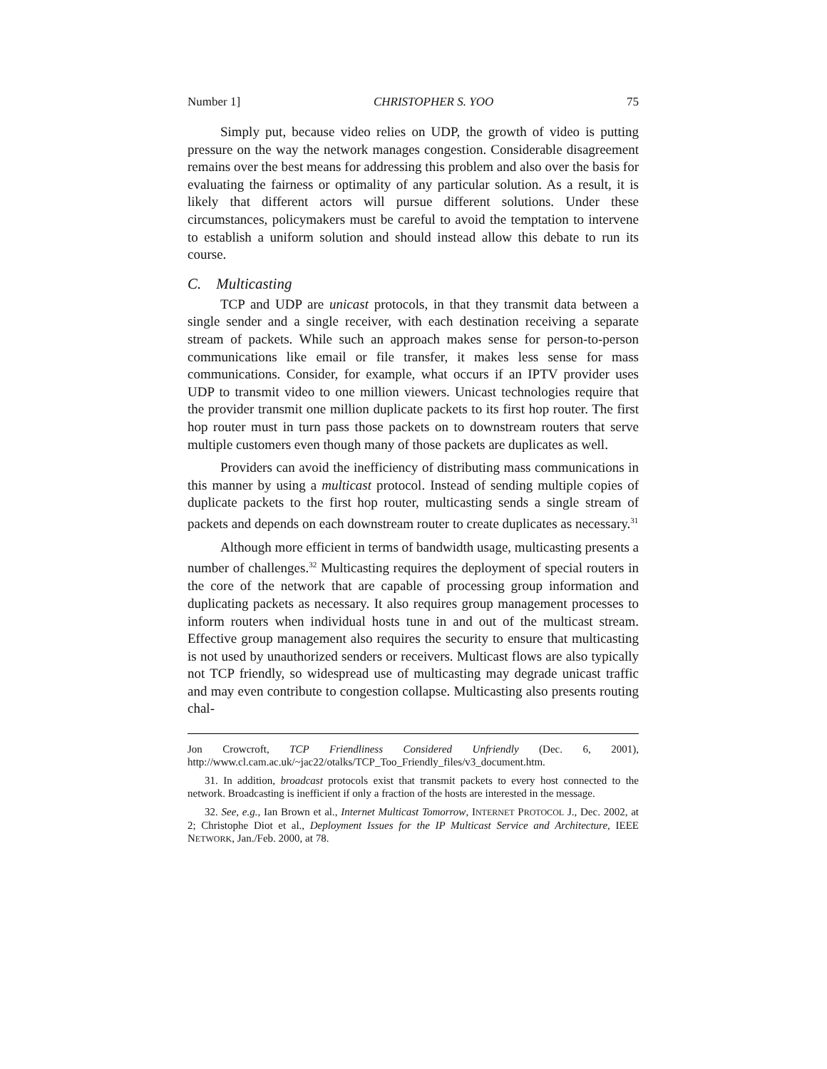Number 1] CHRISTOPHER S. YOO 75
Simply put, because video relies on UDP, the growth of video is putting pressure on the way the network manages congestion. Considerable disagreement remains over the best means for addressing this problem and also over the basis for evaluating the fairness or optimality of any particular solution. As a result, it is likely that different actors will pursue different solutions. Under these circumstances, policymakers must be careful to avoid the temptation to intervene to establish a uniform solution and should instead allow this debate to run its course.
C. Multicasting
TCP and UDP are unicast protocols, in that they transmit data between a single sender and a single receiver, with each destination receiving a separate stream of packets. While such an approach makes sense for person-to-person communications like email or file transfer, it makes less sense for mass communications. Consider, for example, what occurs if an IPTV provider uses UDP to transmit video to one million viewers. Unicast technologies require that the provider transmit one million duplicate packets to its first hop router. The first hop router must in turn pass those packets on to downstream routers that serve multiple customers even though many of those packets are duplicates as well.
Providers can avoid the inefficiency of distributing mass communications in this manner by using a multicast protocol. Instead of sending multiple copies of duplicate packets to the first hop router, multicasting sends a single stream of packets and depends on each downstream router to create duplicates as necessary.<sup>31</sup>
Although more efficient in terms of bandwidth usage, multicasting presents a number of challenges.<sup>32</sup> Multicasting requires the deployment of special routers in the core of the network that are capable of processing group information and duplicating packets as necessary. It also requires group management processes to inform routers when individual hosts tune in and out of the multicast stream. Effective group management also requires the security to ensure that multicasting is not used by unauthorized senders or receivers. Multicast flows are also typically not TCP friendly, so widespread use of multicasting may degrade unicast traffic and may even contribute to congestion collapse. Multicasting also presents routing chal-
Jon Crowcroft, TCP Friendliness Considered Unfriendly (Dec. 6, 2001), http://www.cl.cam.ac.uk/~jac22/otalks/TCP_Too_Friendly_files/v3_document.htm.
31. In addition, broadcast protocols exist that transmit packets to every host connected to the network. Broadcasting is inefficient if only a fraction of the hosts are interested in the message.
32. See, e.g., Ian Brown et al., Internet Multicast Tomorrow, INTERNET PROTOCOL J., Dec. 2002, at 2; Christophe Diot et al., Deployment Issues for the IP Multicast Service and Architecture, IEEE NETWORK, Jan./Feb. 2000, at 78.